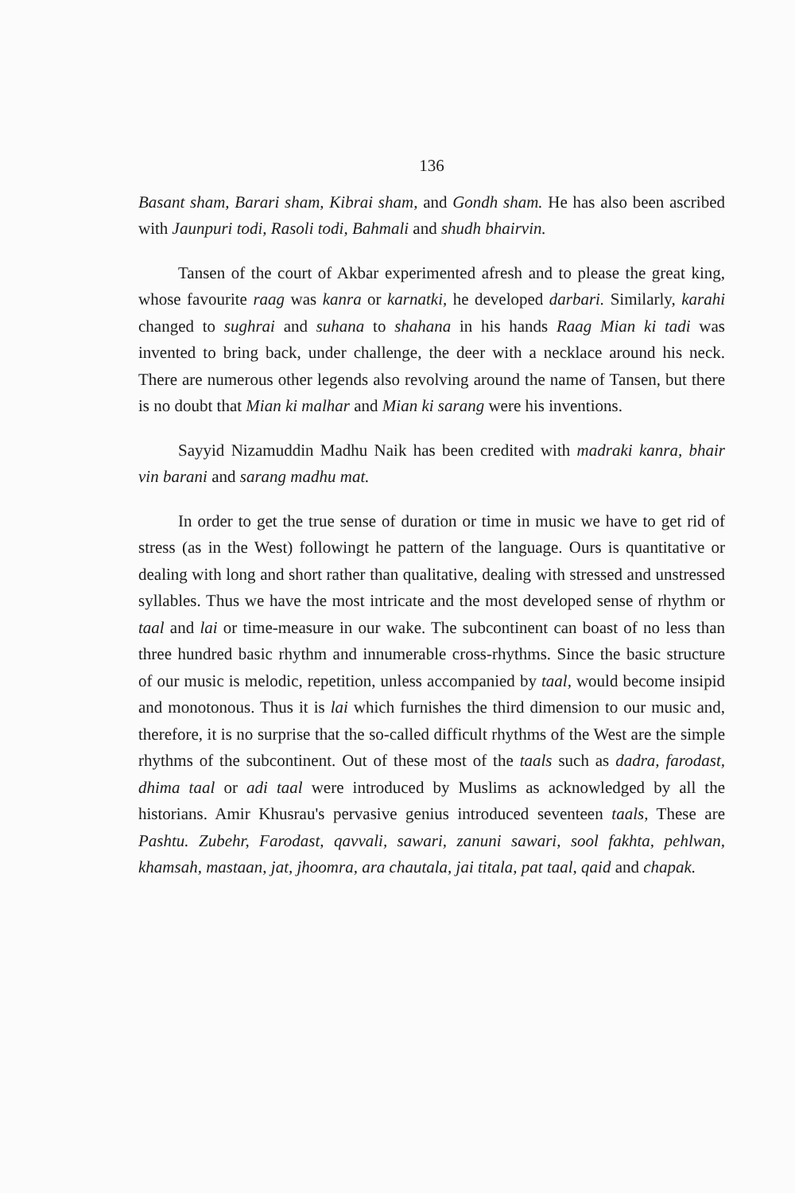136
Basant sham, Barari sham, Kibrai sham, and Gondh sham. He has also been ascribed with Jaunpuri todi, Rasoli todi, Bahmali and shudh bhairvin.
Tansen of the court of Akbar experimented afresh and to please the great king, whose favourite raag was kanra or karnatki, he developed darbari. Similarly, karahi changed to sughrai and suhana to shahana in his hands Raag Mian ki tadi was invented to bring back, under challenge, the deer with a necklace around his neck. There are numerous other legends also revolving around the name of Tansen, but there is no doubt that Mian ki malhar and Mian ki sarang were his inventions.
Sayyid Nizamuddin Madhu Naik has been credited with madraki kanra, bhair vin barani and sarang madhu mat.
In order to get the true sense of duration or time in music we have to get rid of stress (as in the West) followingt he pattern of the language. Ours is quantitative or dealing with long and short rather than qualitative, dealing with stressed and unstressed syllables. Thus we have the most intricate and the most developed sense of rhythm or taal and lai or time-measure in our wake. The subcontinent can boast of no less than three hundred basic rhythm and innumerable cross-rhythms. Since the basic structure of our music is melodic, repetition, unless accompanied by taal, would become insipid and monotonous. Thus it is lai which furnishes the third dimension to our music and, therefore, it is no surprise that the so-called difficult rhythms of the West are the simple rhythms of the subcontinent. Out of these most of the taals such as dadra, farodast, dhima taal or adi taal were introduced by Muslims as acknowledged by all the historians. Amir Khusrau's pervasive genius introduced seventeen taals, These are Pashtu. Zubehr, Farodast, qavvali, sawari, zanuni sawari, sool fakhta, pehlwan, khamsah, mastaan, jat, jhoomra, ara chautala, jai titala, pat taal, qaid and chapak.